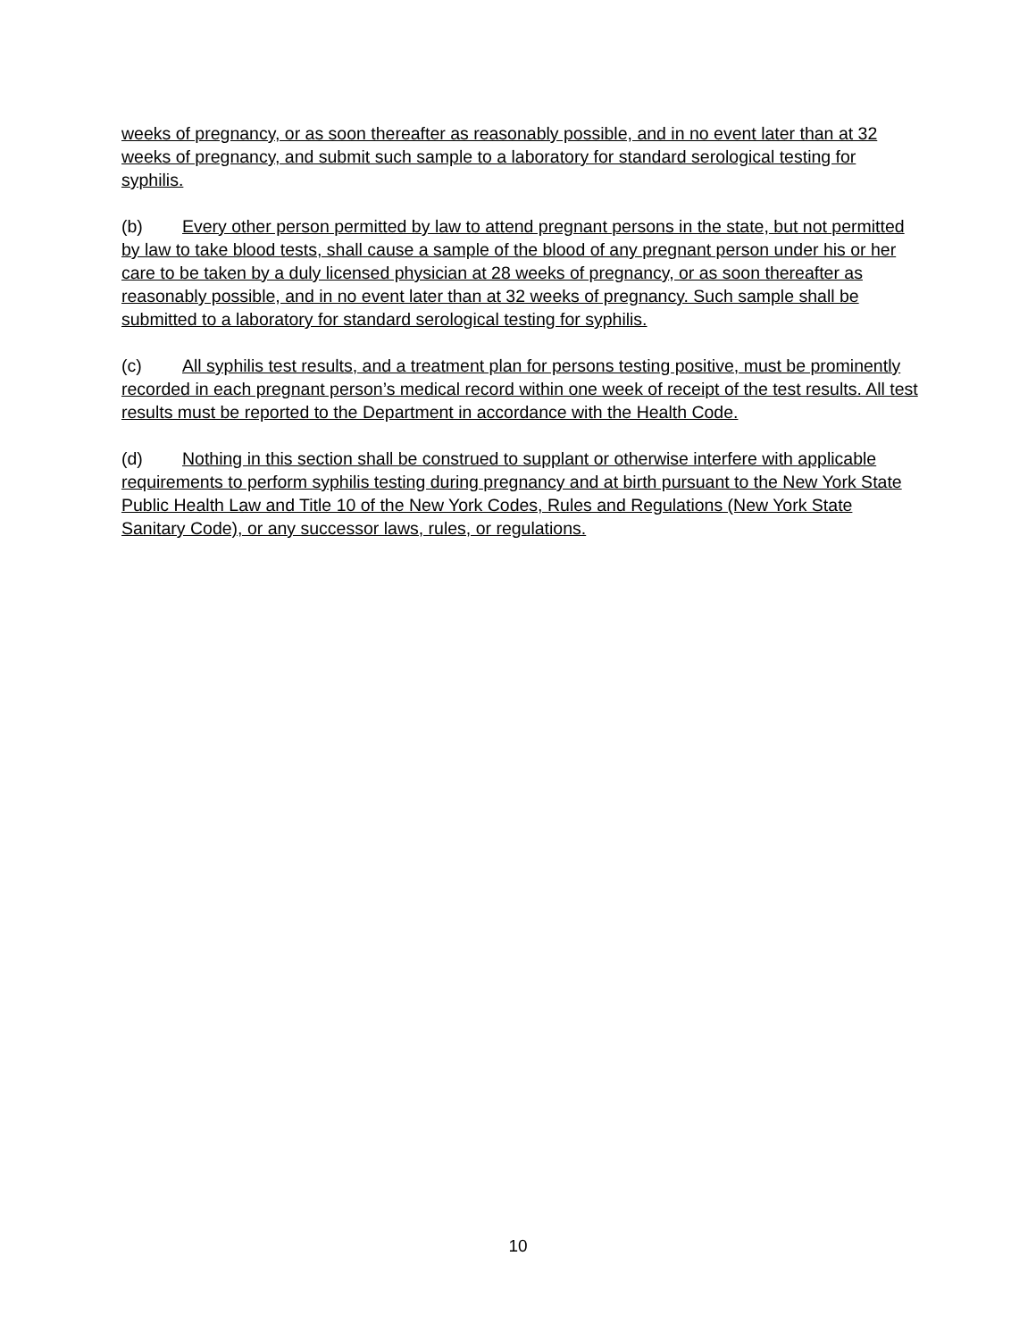weeks of pregnancy, or as soon thereafter as reasonably possible, and in no event later than at 32 weeks of pregnancy, and submit such sample to a laboratory for standard serological testing for syphilis.
(b) Every other person permitted by law to attend pregnant persons in the state, but not permitted by law to take blood tests, shall cause a sample of the blood of any pregnant person under his or her care to be taken by a duly licensed physician at 28 weeks of pregnancy, or as soon thereafter as reasonably possible, and in no event later than at 32 weeks of pregnancy. Such sample shall be submitted to a laboratory for standard serological testing for syphilis.
(c) All syphilis test results, and a treatment plan for persons testing positive, must be prominently recorded in each pregnant person’s medical record within one week of receipt of the test results. All test results must be reported to the Department in accordance with the Health Code.
(d) Nothing in this section shall be construed to supplant or otherwise interfere with applicable requirements to perform syphilis testing during pregnancy and at birth pursuant to the New York State Public Health Law and Title 10 of the New York Codes, Rules and Regulations (New York State Sanitary Code), or any successor laws, rules, or regulations.
10